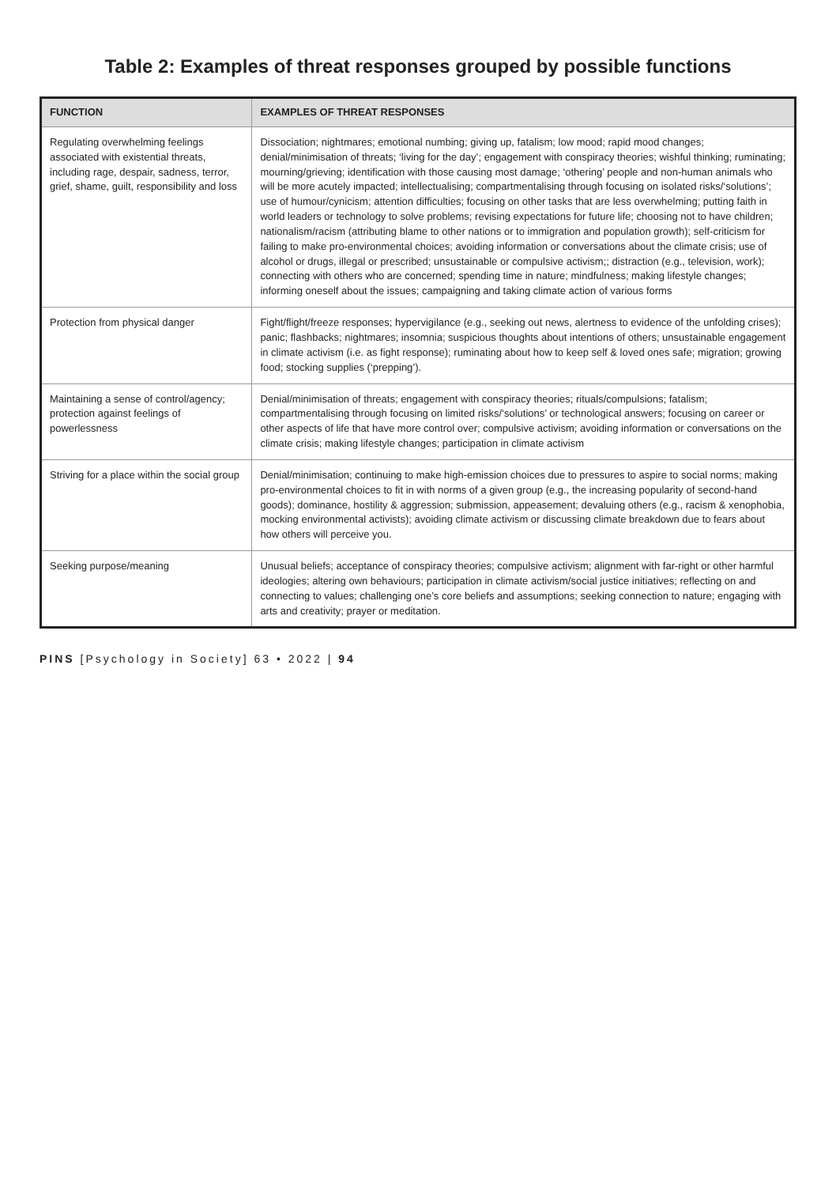Table 2: Examples of threat responses grouped by possible functions
| FUNCTION | EXAMPLES OF THREAT RESPONSES |
| --- | --- |
| Regulating overwhelming feelings associated with existential threats, including rage, despair, sadness, terror, grief, shame, guilt, responsibility and loss | Dissociation; nightmares; emotional numbing; giving up, fatalism; low mood; rapid mood changes; denial/minimisation of threats; ‘living for the day’; engagement with conspiracy theories; wishful thinking; ruminating; mourning/grieving; identification with those causing most damage; ‘othering’ people and non-human animals who will be more acutely impacted; intellectualising; compartmentalising through focusing on isolated risks/‘solutions’; use of humour/cynicism; attention difficulties; focusing on other tasks that are less overwhelming; putting faith in world leaders or technology to solve problems; revising expectations for future life; choosing not to have children; nationalism/racism (attributing blame to other nations or to immigration and population growth); self-criticism for failing to make pro-environmental choices; avoiding information or conversations about the climate crisis; use of alcohol or drugs, illegal or prescribed; unsustainable or compulsive activism;; distraction (e.g., television, work); connecting with others who are concerned; spending time in nature; mindfulness; making lifestyle changes; informing oneself about the issues; campaigning and taking climate action of various forms |
| Protection from physical danger | Fight/flight/freeze responses; hypervigilance (e.g., seeking out news, alertness to evidence of the unfolding crises); panic; flashbacks; nightmares; insomnia; suspicious thoughts about intentions of others; unsustainable engagement in climate activism (i.e. as fight response); ruminating about how to keep self & loved ones safe; migration; growing food; stocking supplies (‘prepping’). |
| Maintaining a sense of control/agency; protection against feelings of powerlessness | Denial/minimisation of threats; engagement with conspiracy theories; rituals/compulsions; fatalism; compartmentalising through focusing on limited risks/‘solutions’ or technological answers; focusing on career or other aspects of life that have more control over; compulsive activism; avoiding information or conversations on the climate crisis; making lifestyle changes; participation in climate activism |
| Striving for a place within the social group | Denial/minimisation; continuing to make high-emission choices due to pressures to aspire to social norms; making pro-environmental choices to fit in with norms of a given group (e.g., the increasing popularity of second-hand goods); dominance, hostility & aggression; submission, appeasement; devaluing others (e.g., racism & xenophobia, mocking environmental activists); avoiding climate activism or discussing climate breakdown due to fears about how others will perceive you. |
| Seeking purpose/meaning | Unusual beliefs; acceptance of conspiracy theories; compulsive activism; alignment with far-right or other harmful ideologies; altering own behaviours; participation in climate activism/social justice initiatives; reflecting on and connecting to values; challenging one’s core beliefs and assumptions; seeking connection to nature; engaging with arts and creativity; prayer or meditation. |
PINS [Psychology in Society] 63 • 2022 | 94